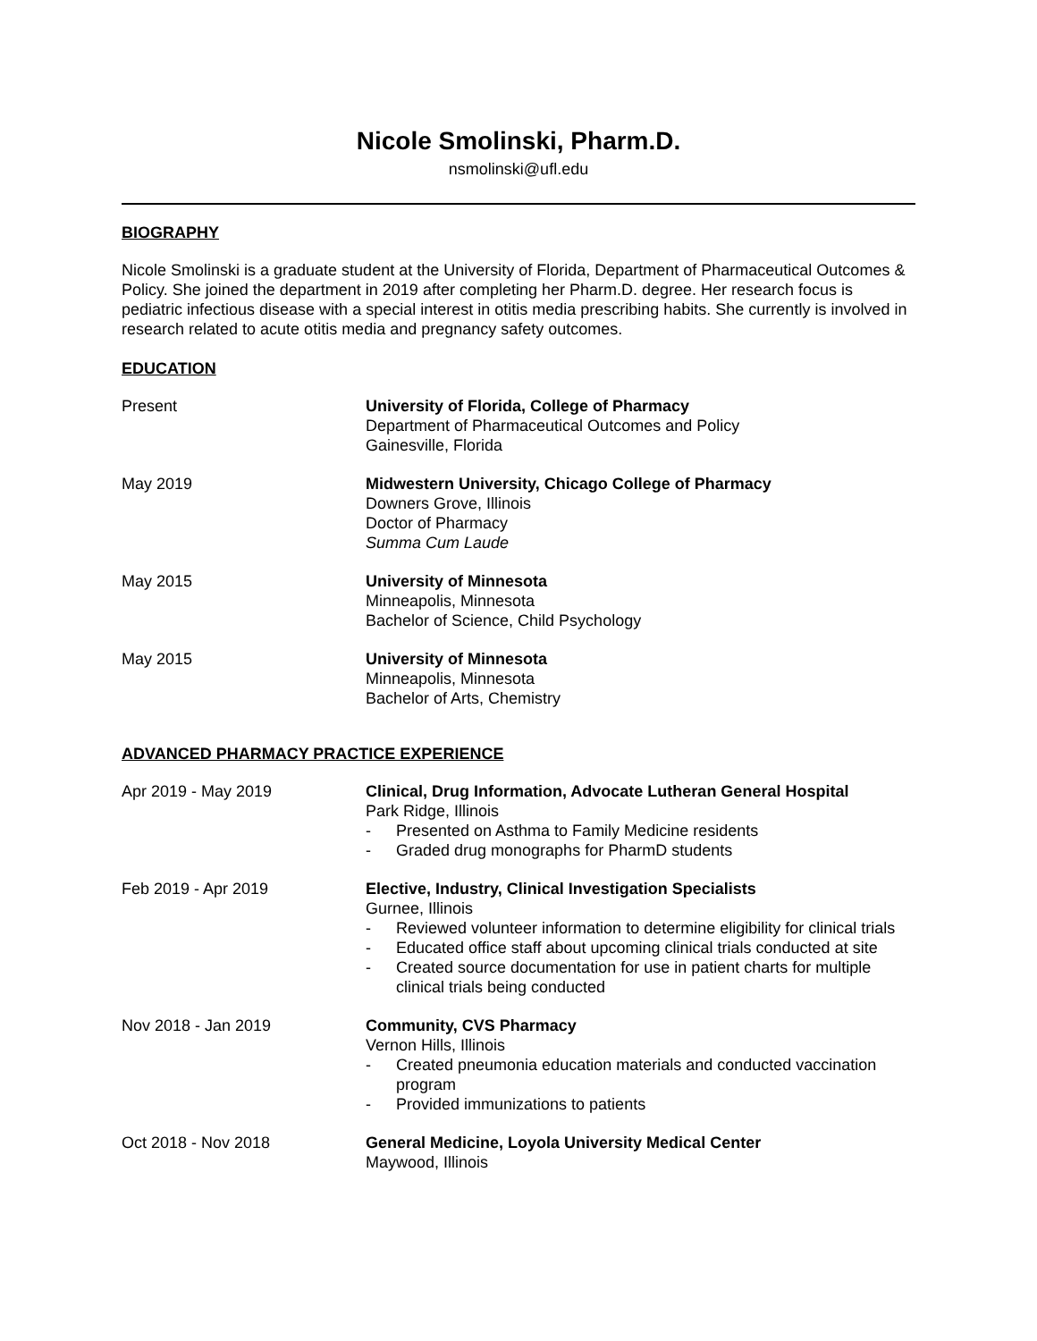Nicole Smolinski, Pharm.D.
nsmolinski@ufl.edu
BIOGRAPHY
Nicole Smolinski is a graduate student at the University of Florida, Department of Pharmaceutical Outcomes & Policy. She joined the department in 2019 after completing her Pharm.D. degree. Her research focus is pediatric infectious disease with a special interest in otitis media prescribing habits. She currently is involved in research related to acute otitis media and pregnancy safety outcomes.
EDUCATION
Present University of Florida, College of Pharmacy
Department of Pharmaceutical Outcomes and Policy
Gainesville, Florida
May 2019 Midwestern University, Chicago College of Pharmacy
Downers Grove, Illinois
Doctor of Pharmacy
Summa Cum Laude
May 2015 University of Minnesota
Minneapolis, Minnesota
Bachelor of Science, Child Psychology
May 2015 University of Minnesota
Minneapolis, Minnesota
Bachelor of Arts, Chemistry
ADVANCED PHARMACY PRACTICE EXPERIENCE
Apr 2019 - May 2019 Clinical, Drug Information, Advocate Lutheran General Hospital
Park Ridge, Illinois
- Presented on Asthma to Family Medicine residents
- Graded drug monographs for PharmD students
Feb 2019 - Apr 2019 Elective, Industry, Clinical Investigation Specialists
Gurnee, Illinois
- Reviewed volunteer information to determine eligibility for clinical trials
- Educated office staff about upcoming clinical trials conducted at site
- Created source documentation for use in patient charts for multiple clinical trials being conducted
Nov 2018 - Jan 2019 Community, CVS Pharmacy
Vernon Hills, Illinois
- Created pneumonia education materials and conducted vaccination program
- Provided immunizations to patients
Oct 2018 - Nov 2018 General Medicine, Loyola University Medical Center
Maywood, Illinois